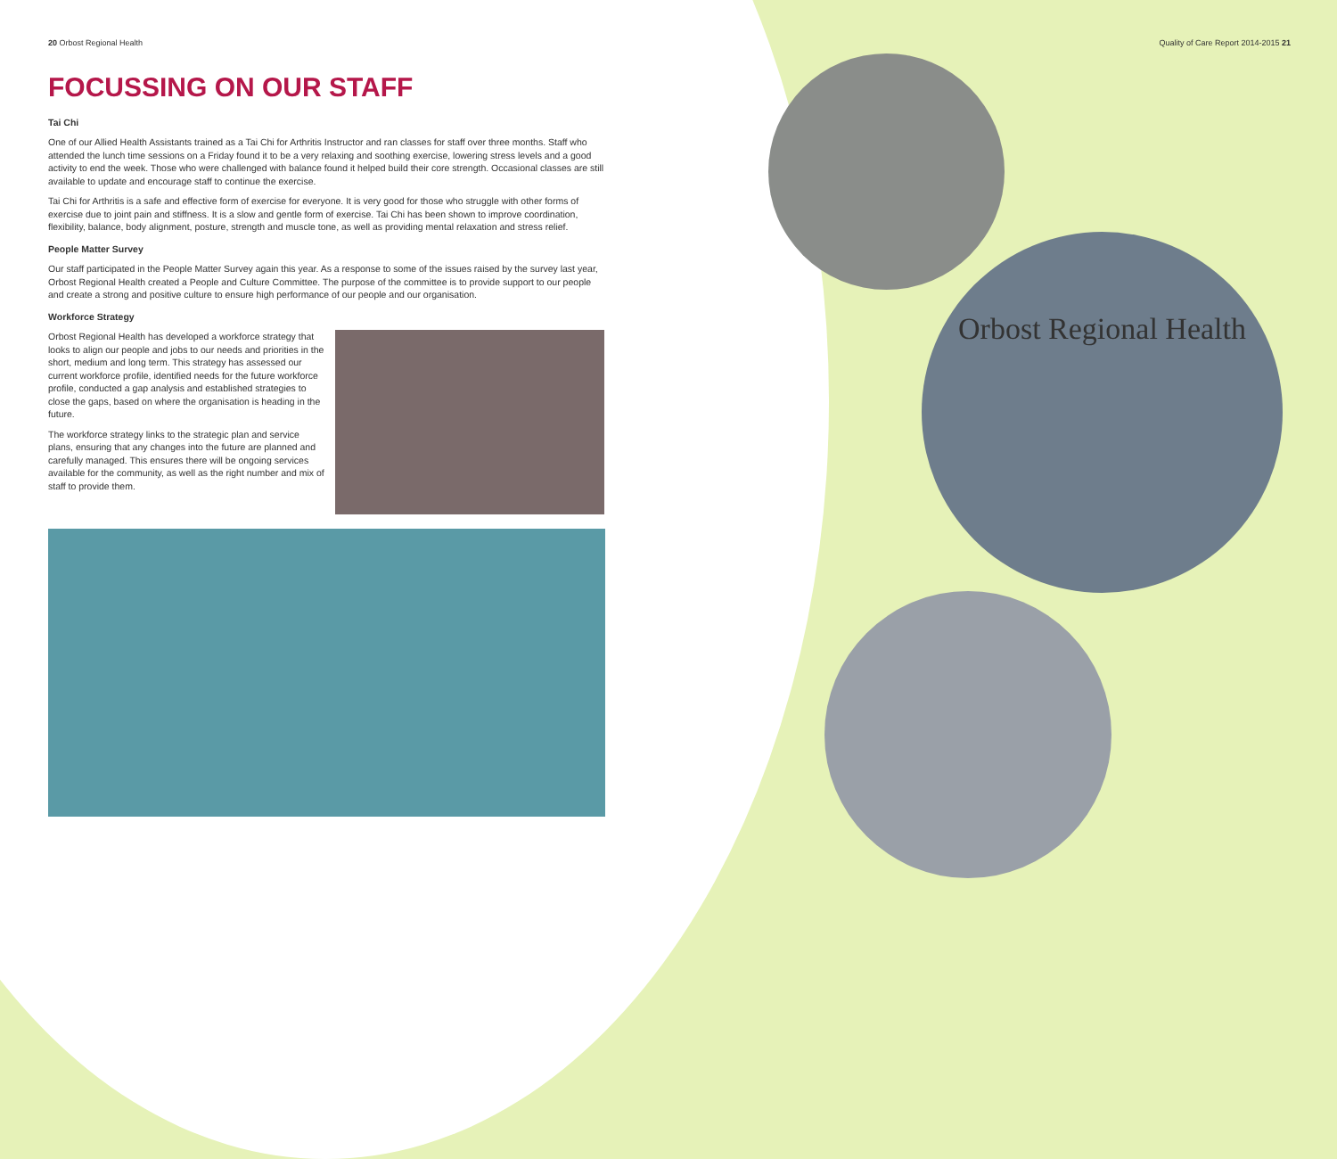20 Orbost Regional Health Quality of Care Report 2014-2015 21
FOCUSSING ON OUR STAFF
Tai Chi
One of our Allied Health Assistants trained as a Tai Chi for Arthritis Instructor and ran classes for staff over three months. Staff who attended the lunch time sessions on a Friday found it to be a very relaxing and soothing exercise, lowering stress levels and a good activity to end the week. Those who were challenged with balance found it helped build their core strength. Occasional classes are still available to update and encourage staff to continue the exercise.
Tai Chi for Arthritis is a safe and effective form of exercise for everyone. It is very good for those who struggle with other forms of exercise due to joint pain and stiffness. It is a slow and gentle form of exercise. Tai Chi has been shown to improve coordination, flexibility, balance, body alignment, posture, strength and muscle tone, as well as providing mental relaxation and stress relief.
People Matter Survey
Our staff participated in the People Matter Survey again this year. As a response to some of the issues raised by the survey last year, Orbost Regional Health created a People and Culture Committee. The purpose of the committee is to provide support to our people and create a strong and positive culture to ensure high performance of our people and our organisation.
Workforce Strategy
Orbost Regional Health has developed a workforce strategy that looks to align our people and jobs to our needs and priorities in the short, medium and long term. This strategy has assessed our current workforce profile, identified needs for the future workforce profile, conducted a gap analysis and established strategies to close the gaps, based on where the organisation is heading in the future.
The workforce strategy links to the strategic plan and service plans, ensuring that any changes into the future are planned and carefully managed. This ensures there will be ongoing services available for the community, as well as the right number and mix of staff to provide them.
Orbost Regional Health